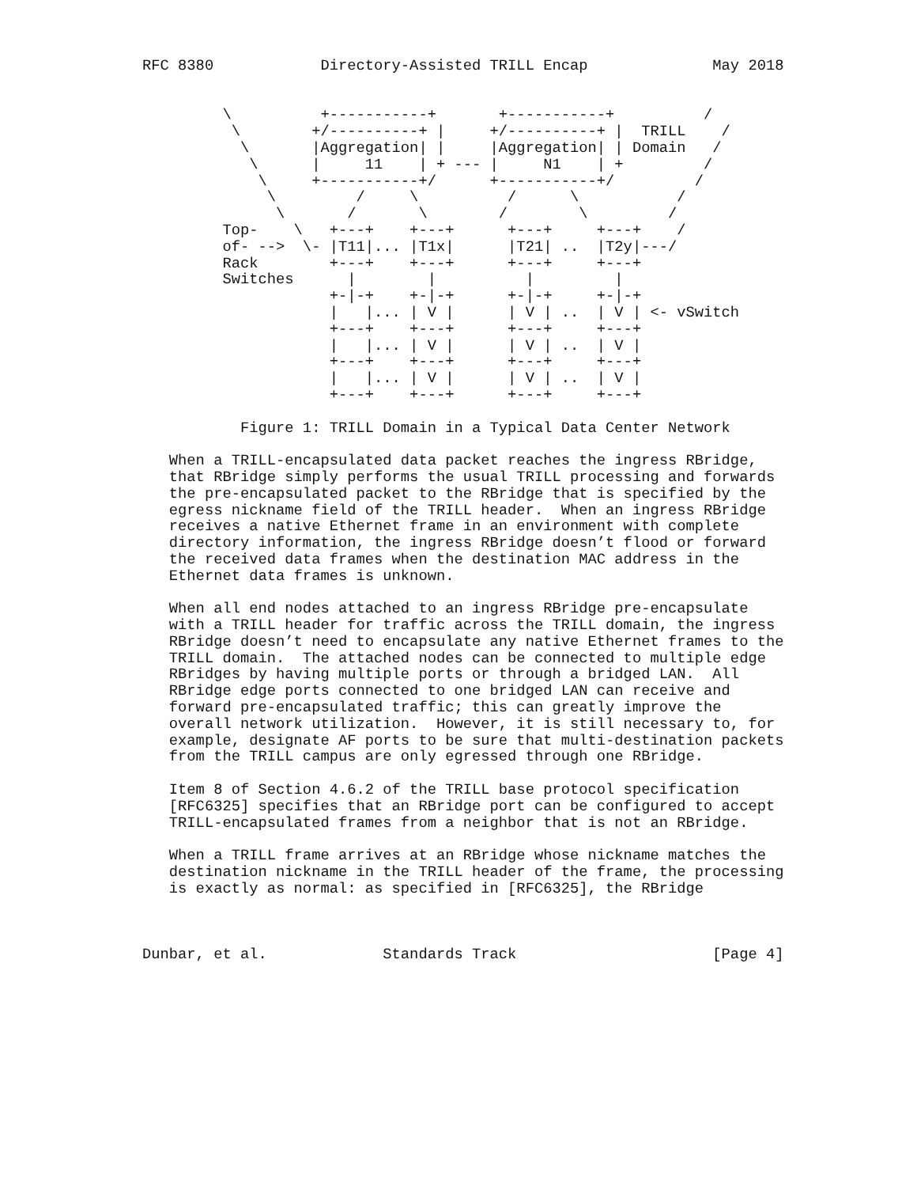RFC 8380            Directory-Assisted TRILL Encap              May 2018


         \          +-----------+       +-----------+          /
          \        +/----------+ |     +/----------+ |  TRILL    /
           \       |Aggregation| |     |Aggregation| | Domain   /
            \      |     11    | + --- |     N1    | +         /
             \     +-----------+/      +-----------+/         /
              \         /     \          /      \           /
               \       /       \        /        \         /
         Top-    \   +---+    +---+      +---+     +---+    /
         of- -->  \- |T11|... |T1x|      |T21| ..  |T2y|---/
         Rack        +---+    +---+      +---+     +---+
         Switches      |        |          |         |
                     +-|-+    +-|-+      +-|-+     +-|-+
                     |   |... | V |      | V | ..  | V | <- vSwitch
                     +---+    +---+      +---+     +---+
                     |   |... | V |      | V | ..  | V |
                     +---+    +---+      +---+     +---+
                     |   |... | V |      | V | ..  | V |
                     +---+    +---+      +---+     +---+

           Figure 1: TRILL Domain in a Typical Data Center Network

   When a TRILL-encapsulated data packet reaches the ingress RBridge,
   that RBridge simply performs the usual TRILL processing and forwards
   the pre-encapsulated packet to the RBridge that is specified by the
   egress nickname field of the TRILL header.  When an ingress RBridge
   receives a native Ethernet frame in an environment with complete
   directory information, the ingress RBridge doesn’t flood or forward
   the received data frames when the destination MAC address in the
   Ethernet data frames is unknown.

   When all end nodes attached to an ingress RBridge pre-encapsulate
   with a TRILL header for traffic across the TRILL domain, the ingress
   RBridge doesn’t need to encapsulate any native Ethernet frames to the
   TRILL domain.  The attached nodes can be connected to multiple edge
   RBridges by having multiple ports or through a bridged LAN.  All
   RBridge edge ports connected to one bridged LAN can receive and
   forward pre-encapsulated traffic; this can greatly improve the
   overall network utilization.  However, it is still necessary to, for
   example, designate AF ports to be sure that multi-destination packets
   from the TRILL campus are only egressed through one RBridge.

   Item 8 of Section 4.6.2 of the TRILL base protocol specification
   [RFC6325] specifies that an RBridge port can be configured to accept
   TRILL-encapsulated frames from a neighbor that is not an RBridge.

   When a TRILL frame arrives at an RBridge whose nickname matches the
   destination nickname in the TRILL header of the frame, the processing
   is exactly as normal: as specified in [RFC6325], the RBridge



Dunbar, et al.             Standards Track                      [Page 4]